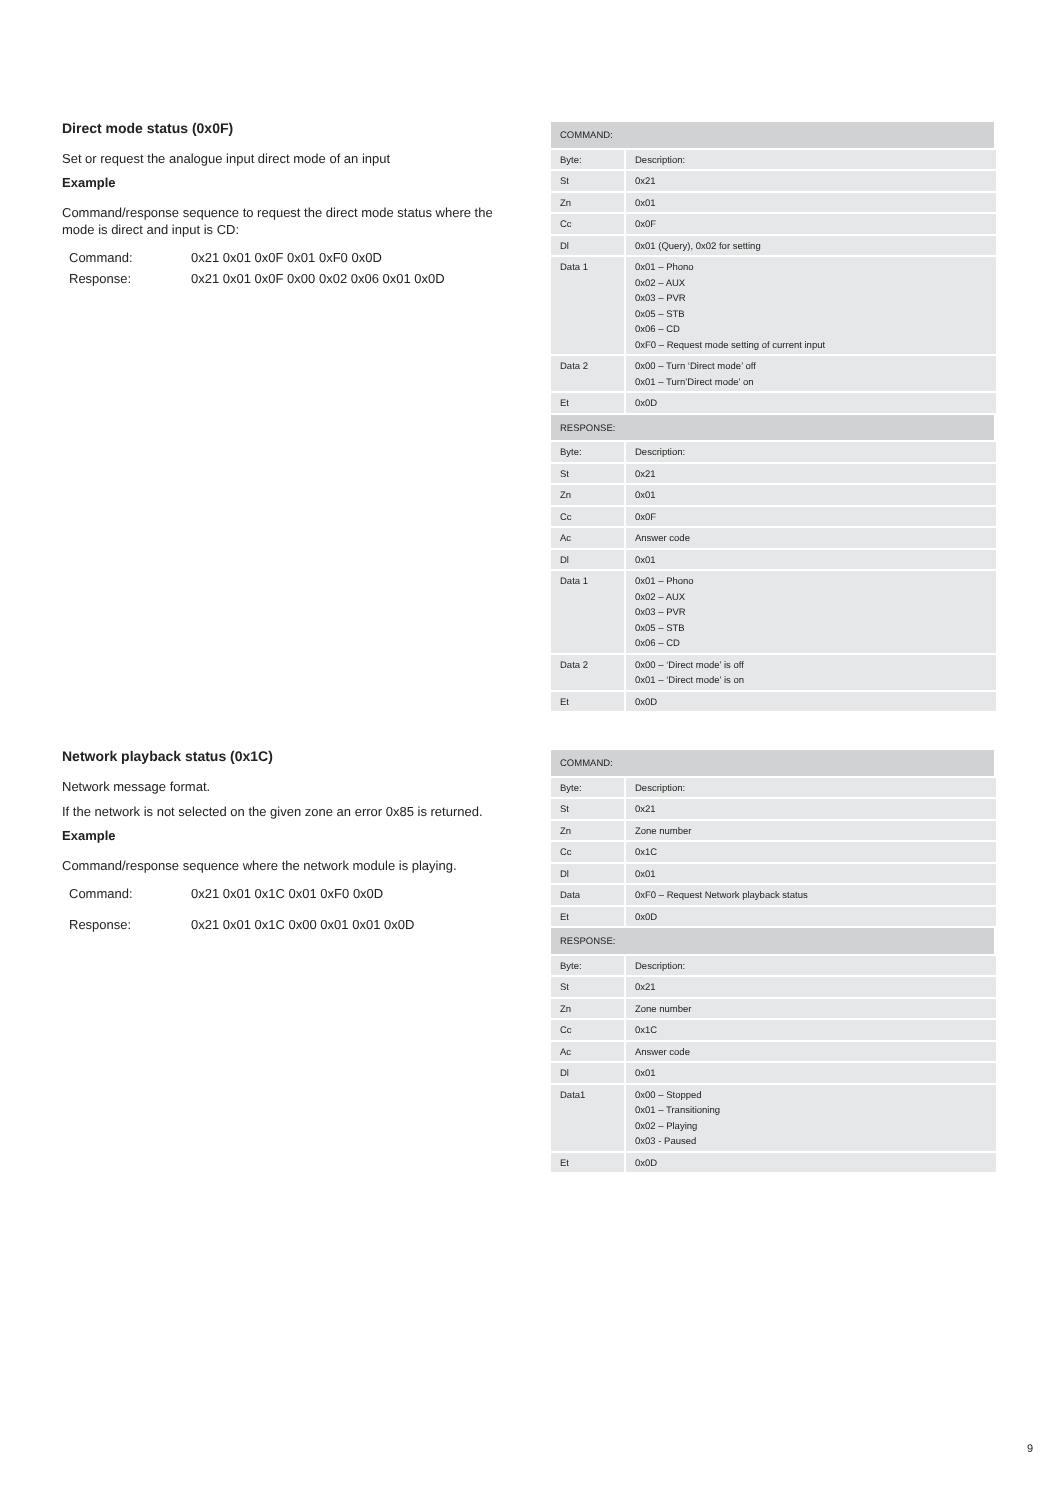Direct mode status (0x0F)
Set or request the analogue input direct mode of an input
Example
Command/response sequence to request the direct mode status where the mode is direct and input is CD:
| Command: | 0x21 0x01 0x0F 0x01 0xF0 0x0D |
| Response: | 0x21 0x01 0x0F 0x00 0x02 0x06 0x01 0x0D |
| COMMAND: | |
| Byte: | Description: |
| St | 0x21 |
| Zn | 0x01 |
| Cc | 0x0F |
| Dl | 0x01 (Query), 0x02 for setting |
| Data 1 | 0x01 – Phono 0x02 – AUX 0x03 – PVR 0x05 – STB 0x06 – CD 0xF0 – Request mode setting of current input |
| Data 2 | 0x00 – Turn ‘Direct mode’ off 0x01 – Turn’Direct mode’ on |
| Et | 0x0D |
| RESPONSE: | |
| Byte: | Description: |
| St | 0x21 |
| Zn | 0x01 |
| Cc | 0x0F |
| Ac | Answer code |
| Dl | 0x01 |
| Data 1 | 0x01 – Phono 0x02 – AUX 0x03 – PVR 0x05 – STB 0x06 – CD |
| Data 2 | 0x00 – ‘Direct mode’ is off 0x01 – ‘Direct mode’ is on |
| Et | 0x0D |
Network playback status (0x1C)
Network message format.
If the network is not selected on the given zone an error 0x85 is returned.
Example
Command/response sequence where the network module is playing.
| Command: | 0x21 0x01 0x1C 0x01 0xF0 0x0D |
| Response: | 0x21 0x01 0x1C 0x00 0x01 0x01 0x0D |
| COMMAND: | |
| Byte: | Description: |
| St | 0x21 |
| Zn | Zone number |
| Cc | 0x1C |
| Dl | 0x01 |
| Data | 0xF0 – Request Network playback status |
| Et | 0x0D |
| RESPONSE: | |
| Byte: | Description: |
| St | 0x21 |
| Zn | Zone number |
| Cc | 0x1C |
| Ac | Answer code |
| Dl | 0x01 |
| Data1 | 0x00 – Stopped 0x01 – Transitioning 0x02 – Playing 0x03 - Paused |
| Et | 0x0D |
9